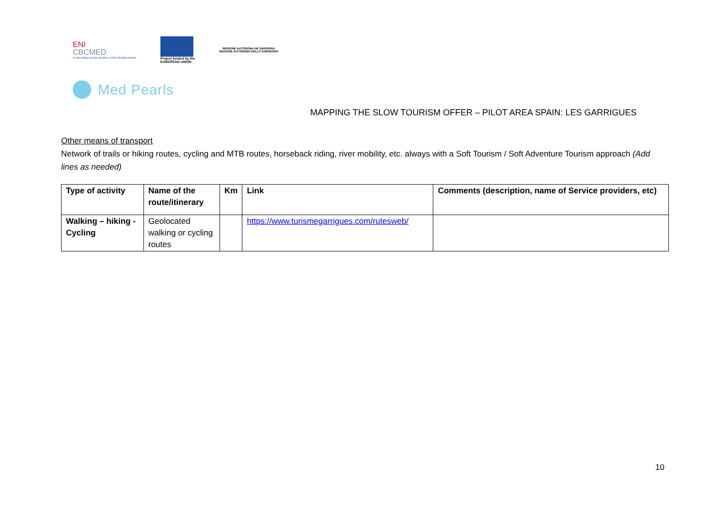ENI
CBCMED
Cooperating across borders in the Mediterranean
Project funded by the
EUROPEAN UNION
REGIONE AUTÒNOMA DE SARDIGNA
REGIONE AUTONOMA DELLA SARDEGNA
Med Pearls
MAPPING THE SLOW TOURISM OFFER – PILOT AREA SPAIN: LES GARRIGUES
Other means of transport
Network of trails or hiking routes, cycling and MTB routes, horseback riding, river mobility, etc. always with a Soft Tourism / Soft Adventure Tourism approach (Add lines as needed)
| Type of activity | Name of the route/itinerary | Km | Link | Comments (description, name of Service providers, etc) |
| --- | --- | --- | --- | --- |
| Walking – hiking - Cycling | Geolocated walking or cycling routes | | https://www.turismegarrigues.com/rutesweb/ | |
10